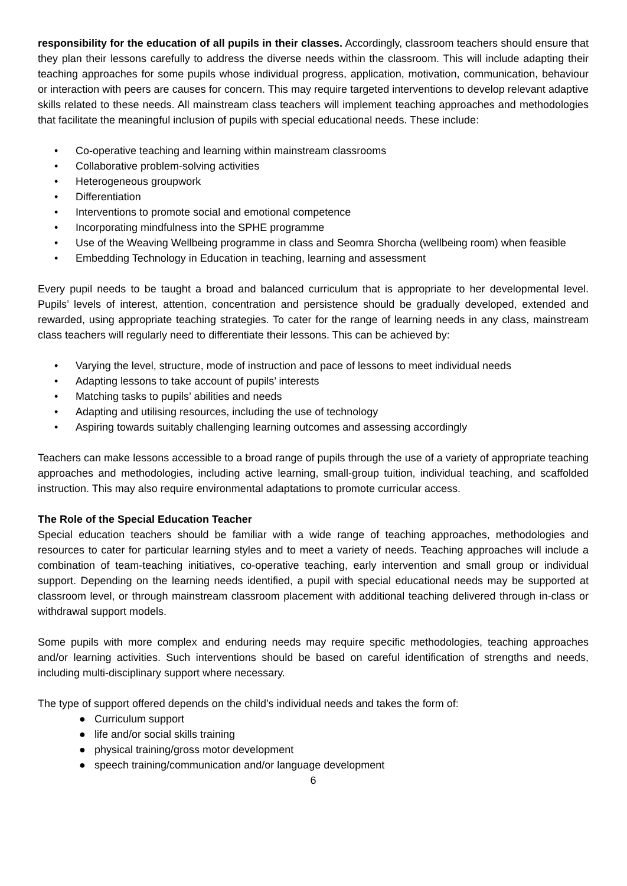responsibility for the education of all pupils in their classes. Accordingly, classroom teachers should ensure that they plan their lessons carefully to address the diverse needs within the classroom. This will include adapting their teaching approaches for some pupils whose individual progress, application, motivation, communication, behaviour or interaction with peers are causes for concern. This may require targeted interventions to develop relevant adaptive skills related to these needs. All mainstream class teachers will implement teaching approaches and methodologies that facilitate the meaningful inclusion of pupils with special educational needs. These include:
• Co-operative teaching and learning within mainstream classrooms
• Collaborative problem-solving activities
• Heterogeneous groupwork
• Differentiation
• Interventions to promote social and emotional competence
• Incorporating mindfulness into the SPHE programme
• Use of the Weaving Wellbeing programme in class and Seomra Shorcha (wellbeing room) when feasible
• Embedding Technology in Education in teaching, learning and assessment
Every pupil needs to be taught a broad and balanced curriculum that is appropriate to her developmental level. Pupils’ levels of interest, attention, concentration and persistence should be gradually developed, extended and rewarded, using appropriate teaching strategies. To cater for the range of learning needs in any class, mainstream class teachers will regularly need to differentiate their lessons. This can be achieved by:
• Varying the level, structure, mode of instruction and pace of lessons to meet individual needs
• Adapting lessons to take account of pupils’ interests
• Matching tasks to pupils’ abilities and needs
• Adapting and utilising resources, including the use of technology
• Aspiring towards suitably challenging learning outcomes and assessing accordingly
Teachers can make lessons accessible to a broad range of pupils through the use of a variety of appropriate teaching approaches and methodologies, including active learning, small-group tuition, individual teaching, and scaffolded instruction. This may also require environmental adaptations to promote curricular access.
The Role of the Special Education Teacher
Special education teachers should be familiar with a wide range of teaching approaches, methodologies and resources to cater for particular learning styles and to meet a variety of needs. Teaching approaches will include a combination of team-teaching initiatives, co-operative teaching, early intervention and small group or individual support. Depending on the learning needs identified, a pupil with special educational needs may be supported at classroom level, or through mainstream classroom placement with additional teaching delivered through in-class or withdrawal support models.
Some pupils with more complex and enduring needs may require specific methodologies, teaching approaches and/or learning activities. Such interventions should be based on careful identification of strengths and needs, including multi-disciplinary support where necessary.
The type of support offered depends on the child’s individual needs and takes the form of:
● Curriculum support
● life and/or social skills training
● physical training/gross motor development
● speech training/communication and/or language development
6